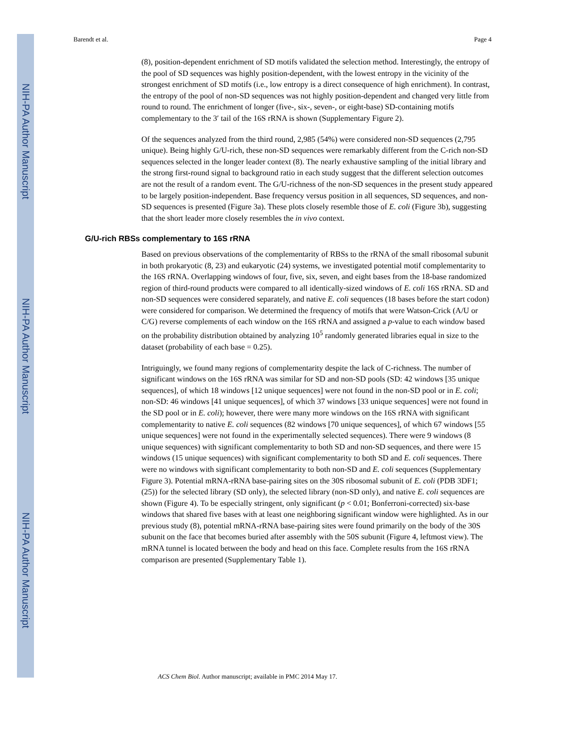NIH-PA Author Manuscript
NIH-PA Author Manuscript
NIH-PA Author Manuscript
Barendt et al. Page 4
(8), position-dependent enrichment of SD motifs validated the selection method. Interestingly, the entropy of the pool of SD sequences was highly position-dependent, with the lowest entropy in the vicinity of the strongest enrichment of SD motifs (i.e., low entropy is a direct consequence of high enrichment). In contrast, the entropy of the pool of non-SD sequences was not highly position-dependent and changed very little from round to round. The enrichment of longer (five-, six-, seven-, or eight-base) SD-containing motifs complementary to the 3′ tail of the 16S rRNA is shown (Supplementary Figure 2).
Of the sequences analyzed from the third round, 2,985 (54%) were considered non-SD sequences (2,795 unique). Being highly G/U-rich, these non-SD sequences were remarkably different from the C-rich non-SD sequences selected in the longer leader context (8). The nearly exhaustive sampling of the initial library and the strong first-round signal to background ratio in each study suggest that the different selection outcomes are not the result of a random event. The G/U-richness of the non-SD sequences in the present study appeared to be largely position-independent. Base frequency versus position in all sequences, SD sequences, and non-SD sequences is presented (Figure 3a). These plots closely resemble those of E. coli (Figure 3b), suggesting that the short leader more closely resembles the in vivo context.
G/U-rich RBSs complementary to 16S rRNA
Based on previous observations of the complementarity of RBSs to the rRNA of the small ribosomal subunit in both prokaryotic (8, 23) and eukaryotic (24) systems, we investigated potential motif complementarity to the 16S rRNA. Overlapping windows of four, five, six, seven, and eight bases from the 18-base randomized region of third-round products were compared to all identically-sized windows of E. coli 16S rRNA. SD and non-SD sequences were considered separately, and native E. coli sequences (18 bases before the start codon) were considered for comparison. We determined the frequency of motifs that were Watson-Crick (A/U or C/G) reverse complements of each window on the 16S rRNA and assigned a p-value to each window based on the probability distribution obtained by analyzing 10<sup>5</sup> randomly generated libraries equal in size to the dataset (probability of each base = 0.25).
Intriguingly, we found many regions of complementarity despite the lack of C-richness. The number of significant windows on the 16S rRNA was similar for SD and non-SD pools (SD: 42 windows [35 unique sequences], of which 18 windows [12 unique sequences] were not found in the non-SD pool or in E. coli; non-SD: 46 windows [41 unique sequences], of which 37 windows [33 unique sequences] were not found in the SD pool or in E. coli); however, there were many more windows on the 16S rRNA with significant complementarity to native E. coli sequences (82 windows [70 unique sequences], of which 67 windows [55 unique sequences] were not found in the experimentally selected sequences). There were 9 windows (8 unique sequences) with significant complementarity to both SD and non-SD sequences, and there were 15 windows (15 unique sequences) with significant complementarity to both SD and E. coli sequences. There were no windows with significant complementarity to both non-SD and E. coli sequences (Supplementary Figure 3). Potential mRNA-rRNA base-pairing sites on the 30S ribosomal subunit of E. coli (PDB 3DF1; (25)) for the selected library (SD only), the selected library (non-SD only), and native E. coli sequences are shown (Figure 4). To be especially stringent, only significant (p < 0.01; Bonferroni-corrected) six-base windows that shared five bases with at least one neighboring significant window were highlighted. As in our previous study (8), potential mRNA-rRNA base-pairing sites were found primarily on the body of the 30S subunit on the face that becomes buried after assembly with the 50S subunit (Figure 4, leftmost view). The mRNA tunnel is located between the body and head on this face. Complete results from the 16S rRNA comparison are presented (Supplementary Table 1).
ACS Chem Biol. Author manuscript; available in PMC 2014 May 17.